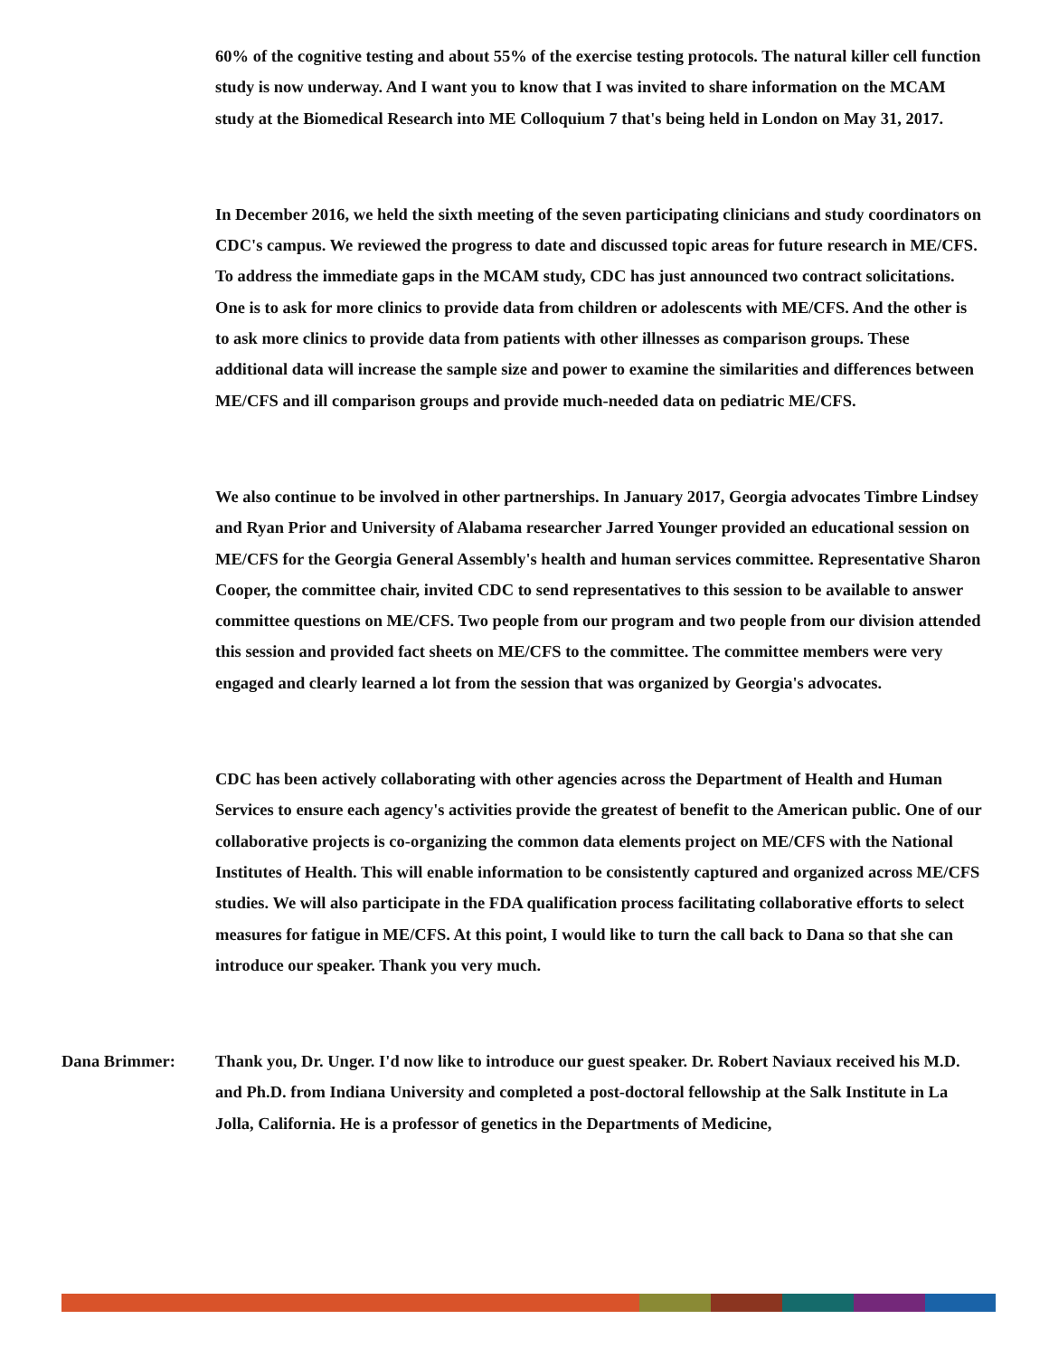60% of the cognitive testing and about 55% of the exercise testing protocols. The natural killer cell function study is now underway. And I want you to know that I was invited to share information on the MCAM study at the Biomedical Research into ME Colloquium 7 that's being held in London on May 31, 2017.
In December 2016, we held the sixth meeting of the seven participating clinicians and study coordinators on CDC's campus. We reviewed the progress to date and discussed topic areas for future research in ME/CFS. To address the immediate gaps in the MCAM study, CDC has just announced two contract solicitations. One is to ask for more clinics to provide data from children or adolescents with ME/CFS. And the other is to ask more clinics to provide data from patients with other illnesses as comparison groups. These additional data will increase the sample size and power to examine the similarities and differences between ME/CFS and ill comparison groups and provide much-needed data on pediatric ME/CFS.
We also continue to be involved in other partnerships. In January 2017, Georgia advocates Timbre Lindsey and Ryan Prior and University of Alabama researcher Jarred Younger provided an educational session on ME/CFS for the Georgia General Assembly's health and human services committee. Representative Sharon Cooper, the committee chair, invited CDC to send representatives to this session to be available to answer committee questions on ME/CFS. Two people from our program and two people from our division attended this session and provided fact sheets on ME/CFS to the committee. The committee members were very engaged and clearly learned a lot from the session that was organized by Georgia's advocates.
CDC has been actively collaborating with other agencies across the Department of Health and Human Services to ensure each agency's activities provide the greatest of benefit to the American public. One of our collaborative projects is co-organizing the common data elements project on ME/CFS with the National Institutes of Health. This will enable information to be consistently captured and organized across ME/CFS studies. We will also participate in the FDA qualification process facilitating collaborative efforts to select measures for fatigue in ME/CFS. At this point, I would like to turn the call back to Dana so that she can introduce our speaker. Thank you very much.
Dana Brimmer: Thank you, Dr. Unger. I'd now like to introduce our guest speaker. Dr. Robert Naviaux received his M.D. and Ph.D. from Indiana University and completed a post-doctoral fellowship at the Salk Institute in La Jolla, California. He is a professor of genetics in the Departments of Medicine,